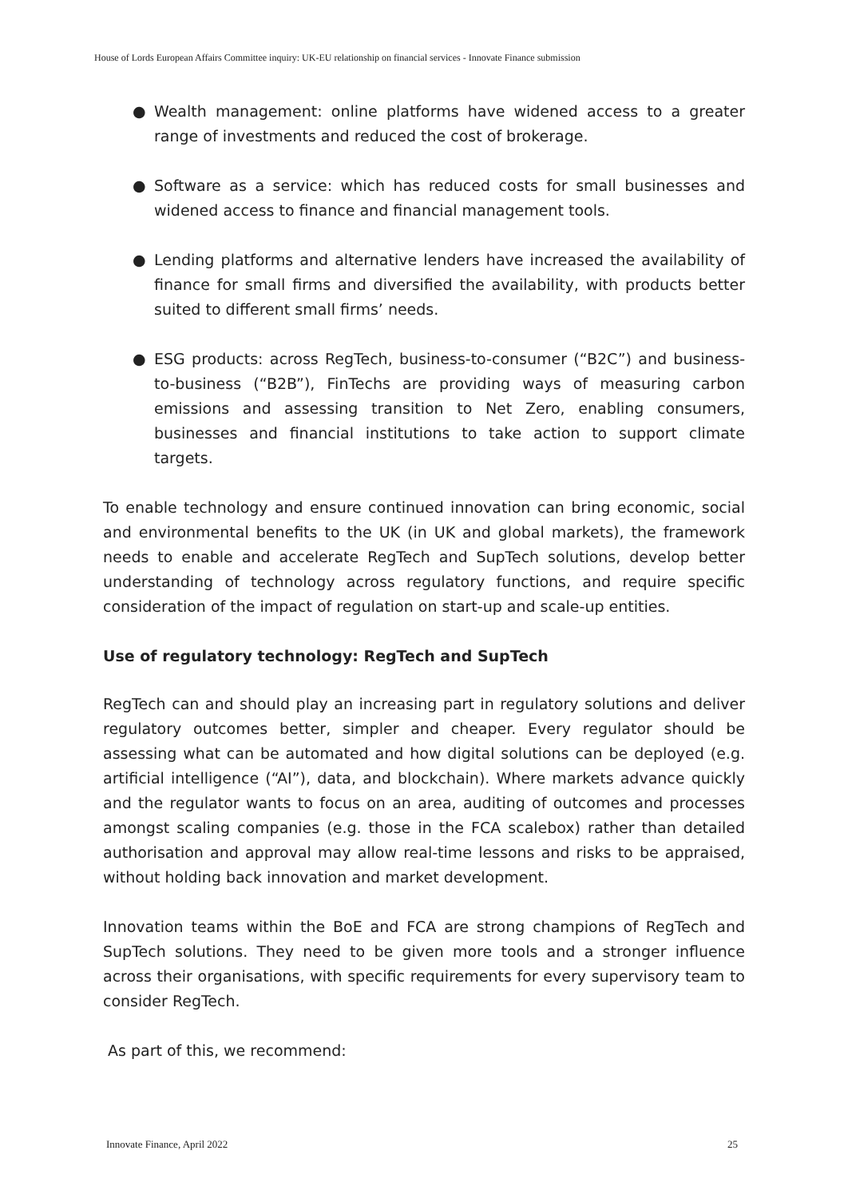House of Lords European Affairs Committee inquiry: UK-EU relationship on financial services - Innovate Finance submission
● Wealth management: online platforms have widened access to a greater range of investments and reduced the cost of brokerage.
● Software as a service: which has reduced costs for small businesses and widened access to finance and financial management tools.
● Lending platforms and alternative lenders have increased the availability of finance for small firms and diversified the availability, with products better suited to different small firms’ needs.
● ESG products: across RegTech, business-to-consumer (“B2C”) and business-to-business (“B2B”), FinTechs are providing ways of measuring carbon emissions and assessing transition to Net Zero, enabling consumers, businesses and financial institutions to take action to support climate targets.
To enable technology and ensure continued innovation can bring economic, social and environmental benefits to the UK (in UK and global markets), the framework needs to enable and accelerate RegTech and SupTech solutions, develop better understanding of technology across regulatory functions, and require specific consideration of the impact of regulation on start-up and scale-up entities.
Use of regulatory technology: RegTech and SupTech
RegTech can and should play an increasing part in regulatory solutions and deliver regulatory outcomes better, simpler and cheaper. Every regulator should be assessing what can be automated and how digital solutions can be deployed (e.g. artificial intelligence (“AI”), data, and blockchain). Where markets advance quickly and the regulator wants to focus on an area, auditing of outcomes and processes amongst scaling companies (e.g. those in the FCA scalebox) rather than detailed authorisation and approval may allow real-time lessons and risks to be appraised, without holding back innovation and market development.
Innovation teams within the BoE and FCA are strong champions of RegTech and SupTech solutions. They need to be given more tools and a stronger influence across their organisations, with specific requirements for every supervisory team to consider RegTech.
As part of this, we recommend:
Innovate Finance, April 2022 25